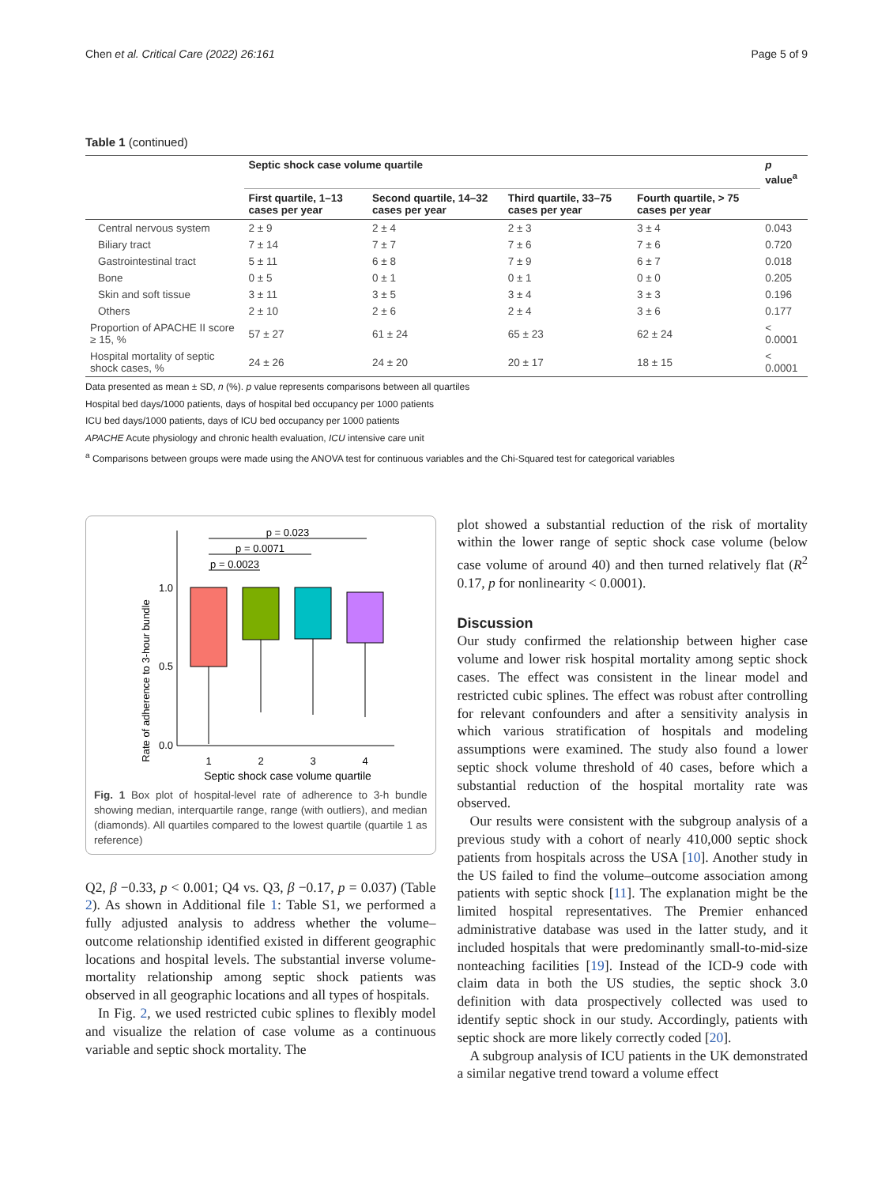Chen et al. Critical Care (2022) 26:161 Page 5 of 9
Table 1 (continued)
| | Septic shock case volume quartile | | | | p value<sup>a</sup> |
| --- | --- | --- | --- | --- | --- |
| | First quartile, 1–13 cases per year | Second quartile, 14–32 cases per year | Third quartile, 33–75 cases per year | Fourth quartile, > 75 cases per year | |
| Central nervous system | 2 ± 9 | 2 ± 4 | 2 ± 3 | 3 ± 4 | 0.043 |
| Biliary tract | 7 ± 14 | 7 ± 7 | 7 ± 6 | 7 ± 6 | 0.720 |
| Gastrointestinal tract | 5 ± 11 | 6 ± 8 | 7 ± 9 | 6 ± 7 | 0.018 |
| Bone | 0 ± 5 | 0 ± 1 | 0 ± 1 | 0 ± 0 | 0.205 |
| Skin and soft tissue | 3 ± 11 | 3 ± 5 | 3 ± 4 | 3 ± 3 | 0.196 |
| Others | 2 ± 10 | 2 ± 6 | 2 ± 4 | 3 ± 6 | 0.177 |
| Proportion of APACHE II score ≥ 15, % | 57 ± 27 | 61 ± 24 | 65 ± 23 | 62 ± 24 | < 0.0001 |
| Hospital mortality of septic shock cases, % | 24 ± 26 | 24 ± 20 | 20 ± 17 | 18 ± 15 | < 0.0001 |
Data presented as mean ± SD, n (%). p value represents comparisons between all quartiles
Hospital bed days/1000 patients, days of hospital bed occupancy per 1000 patients
ICU bed days/1000 patients, days of ICU bed occupancy per 1000 patients
APACHE Acute physiology and chronic health evaluation, ICU intensive care unit
<sup>a</sup> Comparisons between groups were made using the ANOVA test for continuous variables and the Chi-Squared test for categorical variables
Rate of adherence to 3-hour bundle
1.0
0.5
0.0
p = 0.023
p = 0.0071
p = 0.0023
1
2
3
4
Septic shock case volume quartile
Fig. 1 Box plot of hospital-level rate of adherence to 3-h bundle showing median, interquartile range, range (with outliers), and median (diamonds). All quartiles compared to the lowest quartile (quartile 1 as reference)
Q2, β −0.33, p < 0.001; Q4 vs. Q3, β −0.17, p = 0.037) (Table 2). As shown in Additional file 1: Table S1, we performed a fully adjusted analysis to address whether the volume–outcome relationship identified existed in different geographic locations and hospital levels. The substantial inverse volume-mortality relationship among septic shock patients was observed in all geographic locations and all types of hospitals.
In Fig. 2, we used restricted cubic splines to flexibly model and visualize the relation of case volume as a continuous variable and septic shock mortality. The
plot showed a substantial reduction of the risk of mortality within the lower range of septic shock case volume (below case volume of around 40) and then turned relatively flat (R<sup>2</sup> 0.17, p for nonlinearity < 0.0001).
Discussion
Our study confirmed the relationship between higher case volume and lower risk hospital mortality among septic shock cases. The effect was consistent in the linear model and restricted cubic splines. The effect was robust after controlling for relevant confounders and after a sensitivity analysis in which various stratification of hospitals and modeling assumptions were examined. The study also found a lower septic shock volume threshold of 40 cases, before which a substantial reduction of the hospital mortality rate was observed.
Our results were consistent with the subgroup analysis of a previous study with a cohort of nearly 410,000 septic shock patients from hospitals across the USA [10]. Another study in the US failed to find the volume–outcome association among patients with septic shock [11]. The explanation might be the limited hospital representatives. The Premier enhanced administrative database was used in the latter study, and it included hospitals that were predominantly small-to-mid-size nonteaching facilities [19]. Instead of the ICD-9 code with claim data in both the US studies, the septic shock 3.0 definition with data prospectively collected was used to identify septic shock in our study. Accordingly, patients with septic shock are more likely correctly coded [20].
A subgroup analysis of ICU patients in the UK demonstrated a similar negative trend toward a volume effect